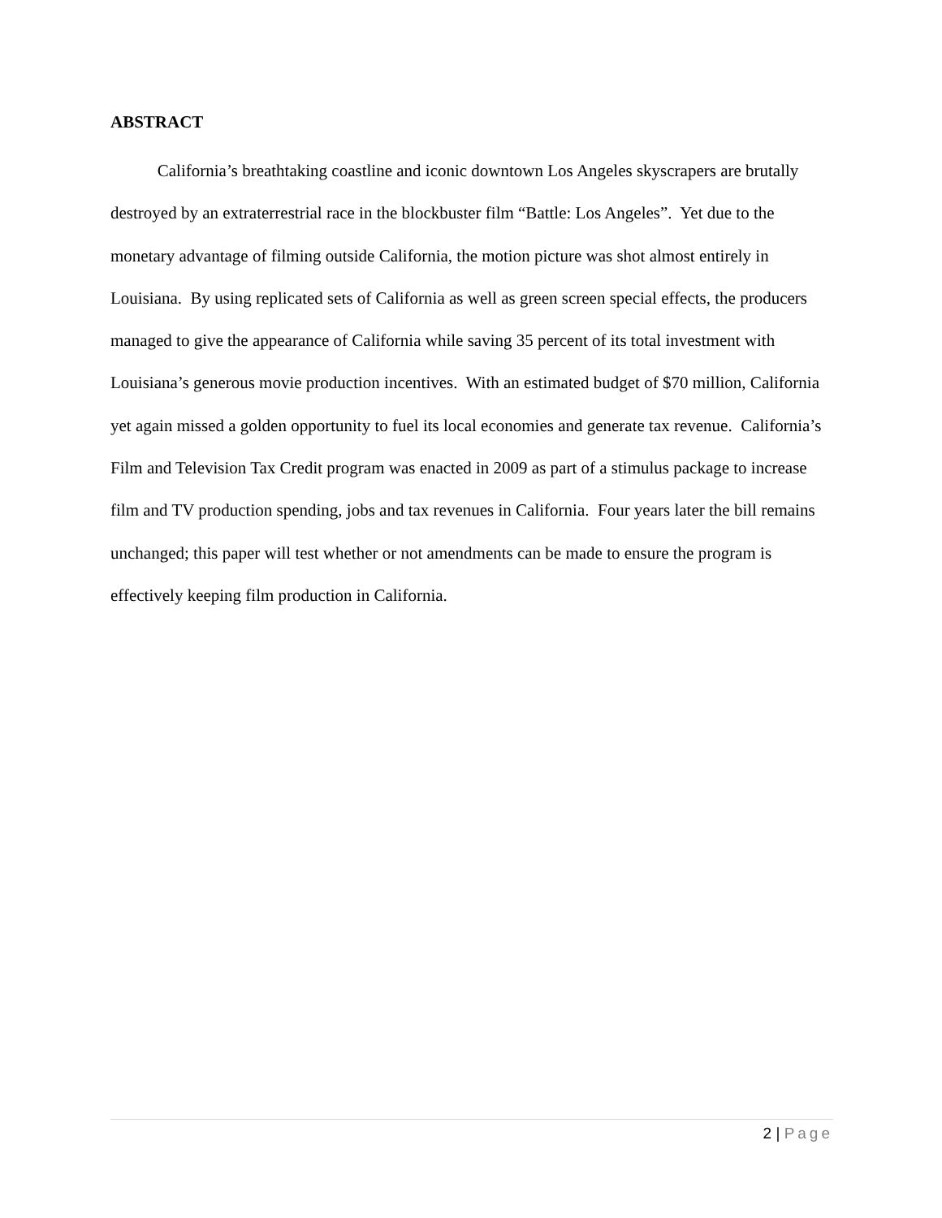ABSTRACT
California’s breathtaking coastline and iconic downtown Los Angeles skyscrapers are brutally destroyed by an extraterrestrial race in the blockbuster film “Battle: Los Angeles”. Yet due to the monetary advantage of filming outside California, the motion picture was shot almost entirely in Louisiana. By using replicated sets of California as well as green screen special effects, the producers managed to give the appearance of California while saving 35 percent of its total investment with Louisiana’s generous movie production incentives. With an estimated budget of $70 million, California yet again missed a golden opportunity to fuel its local economies and generate tax revenue. California’s Film and Television Tax Credit program was enacted in 2009 as part of a stimulus package to increase film and TV production spending, jobs and tax revenues in California. Four years later the bill remains unchanged; this paper will test whether or not amendments can be made to ensure the program is effectively keeping film production in California.
2 | Page